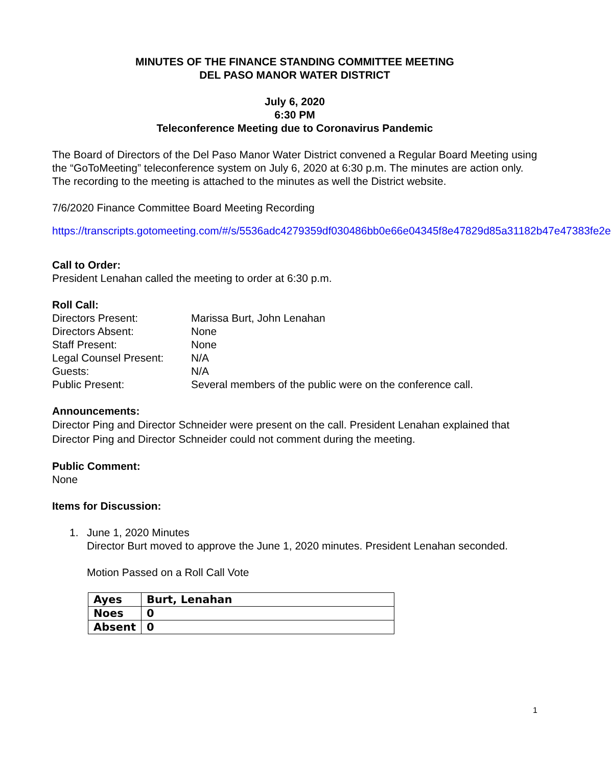MINUTES OF THE FINANCE STANDING COMMITTEE MEETING
DEL PASO MANOR WATER DISTRICT
July 6, 2020
6:30 PM
Teleconference Meeting due to Coronavirus Pandemic
The Board of Directors of the Del Paso Manor Water District convened a Regular Board Meeting using the “GoToMeeting” teleconference system on July 6, 2020 at 6:30 p.m. The minutes are action only. The recording to the meeting is attached to the minutes as well the District website.
7/6/2020 Finance Committee Board Meeting Recording
https://transcripts.gotomeeting.com/#/s/5536adc4279359df030486bb0e66e04345f8e47829d85a31182b47e47383fe2e
Call to Order:
President Lenahan called the meeting to order at 6:30 p.m.
Roll Call:
| Directors Present: | Marissa Burt, John Lenahan |
| Directors Absent: | None |
| Staff Present: | None |
| Legal Counsel Present: | N/A |
| Guests: | N/A |
| Public Present: | Several members of the public were on the conference call. |
Announcements:
Director Ping and Director Schneider were present on the call. President Lenahan explained that Director Ping and Director Schneider could not comment during the meeting.
Public Comment:
None
Items for Discussion:
1. June 1, 2020 Minutes
Director Burt moved to approve the June 1, 2020 minutes. President Lenahan seconded.
Motion Passed on a Roll Call Vote
| Ayes | Burt, Lenahan |
| Noes | 0 |
| Absent | 0 |
1